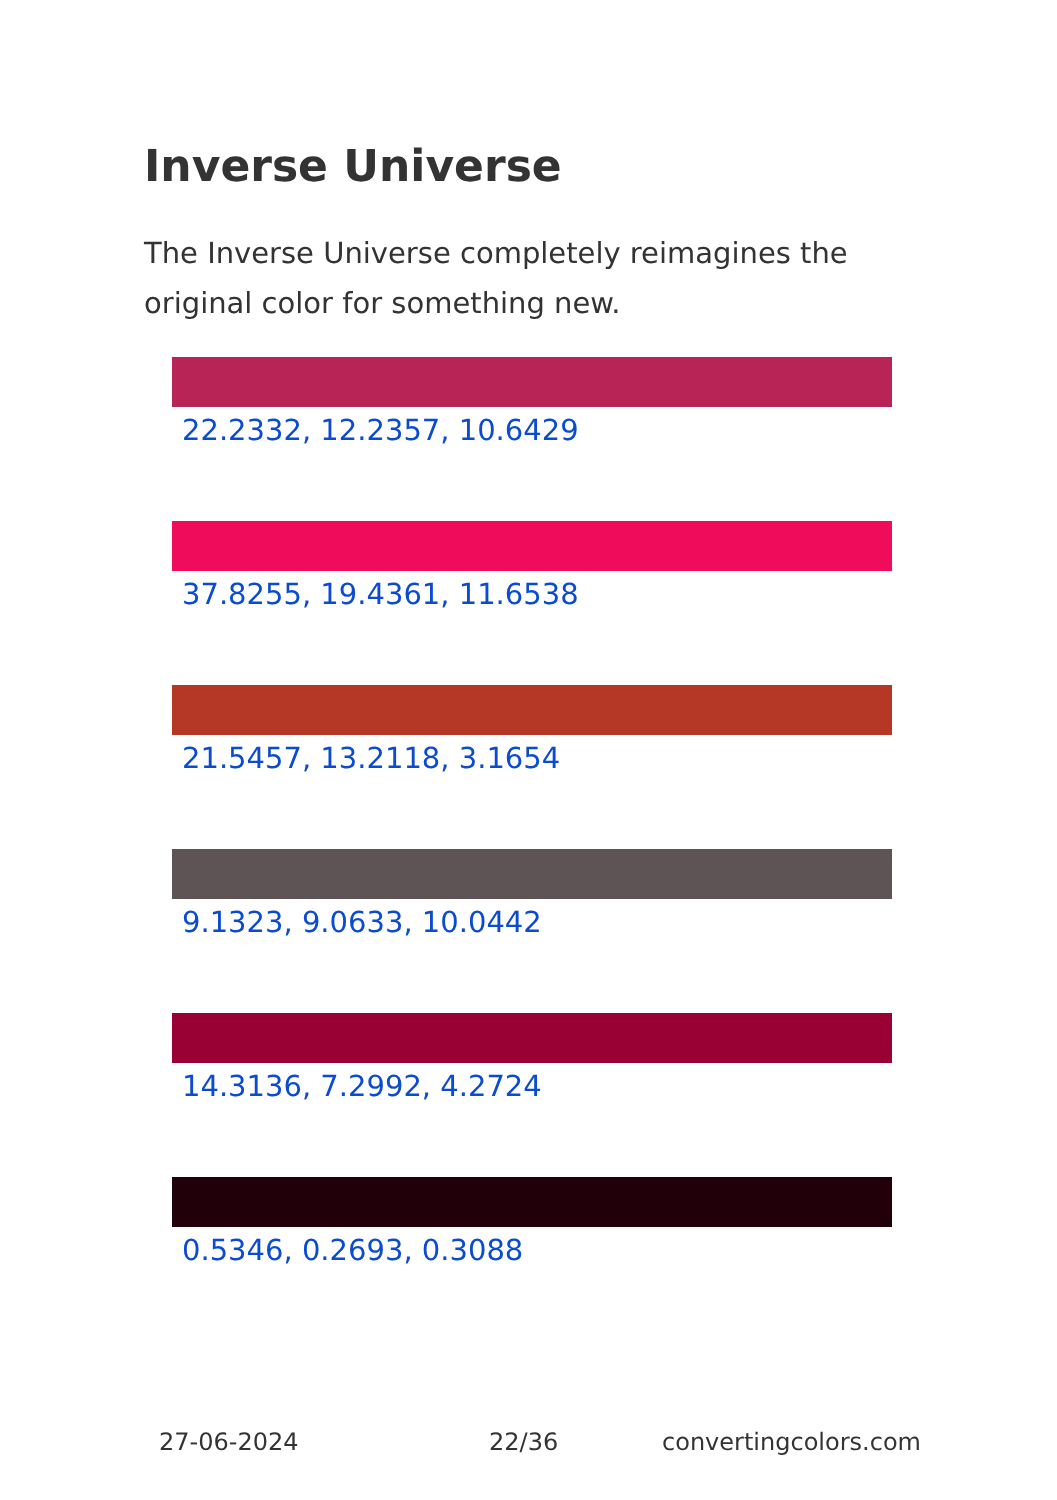Inverse Universe
The Inverse Universe completely reimagines the original color for something new.
22.2332, 12.2357, 10.6429
37.8255, 19.4361, 11.6538
21.5457, 13.2118, 3.1654
9.1323, 9.0633, 10.0442
14.3136, 7.2992, 4.2724
0.5346, 0.2693, 0.3088
27-06-2024 22/36 convertingcolors.com